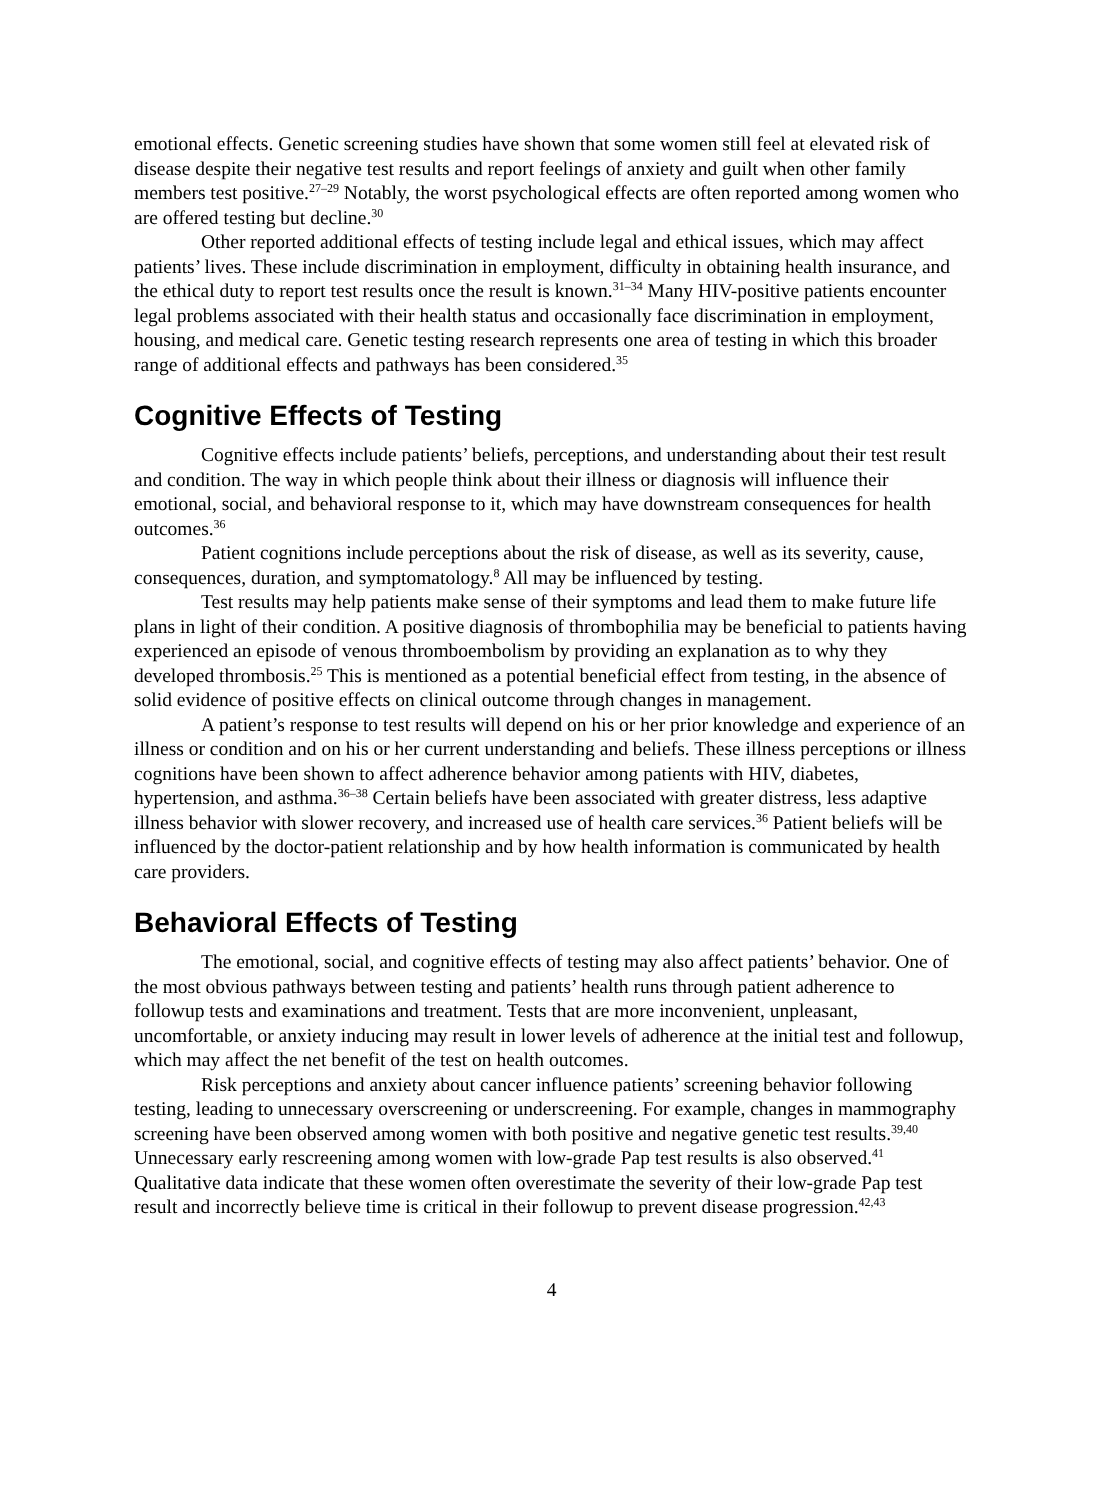emotional effects. Genetic screening studies have shown that some women still feel at elevated risk of disease despite their negative test results and report feelings of anxiety and guilt when other family members test positive.<sup>27–29</sup> Notably, the worst psychological effects are often reported among women who are offered testing but decline.<sup>30</sup>
Other reported additional effects of testing include legal and ethical issues, which may affect patients’ lives. These include discrimination in employment, difficulty in obtaining health insurance, and the ethical duty to report test results once the result is known.<sup>31–34</sup> Many HIV-positive patients encounter legal problems associated with their health status and occasionally face discrimination in employment, housing, and medical care. Genetic testing research represents one area of testing in which this broader range of additional effects and pathways has been considered.<sup>35</sup>
Cognitive Effects of Testing
Cognitive effects include patients’ beliefs, perceptions, and understanding about their test result and condition. The way in which people think about their illness or diagnosis will influence their emotional, social, and behavioral response to it, which may have downstream consequences for health outcomes.<sup>36</sup>
Patient cognitions include perceptions about the risk of disease, as well as its severity, cause, consequences, duration, and symptomatology.<sup>8</sup> All may be influenced by testing.
Test results may help patients make sense of their symptoms and lead them to make future life plans in light of their condition. A positive diagnosis of thrombophilia may be beneficial to patients having experienced an episode of venous thromboembolism by providing an explanation as to why they developed thrombosis.<sup>25</sup> This is mentioned as a potential beneficial effect from testing, in the absence of solid evidence of positive effects on clinical outcome through changes in management.
A patient’s response to test results will depend on his or her prior knowledge and experience of an illness or condition and on his or her current understanding and beliefs. These illness perceptions or illness cognitions have been shown to affect adherence behavior among patients with HIV, diabetes, hypertension, and asthma.<sup>36–38</sup> Certain beliefs have been associated with greater distress, less adaptive illness behavior with slower recovery, and increased use of health care services.<sup>36</sup> Patient beliefs will be influenced by the doctor-patient relationship and by how health information is communicated by health care providers.
Behavioral Effects of Testing
The emotional, social, and cognitive effects of testing may also affect patients’ behavior. One of the most obvious pathways between testing and patients’ health runs through patient adherence to followup tests and examinations and treatment. Tests that are more inconvenient, unpleasant, uncomfortable, or anxiety inducing may result in lower levels of adherence at the initial test and followup, which may affect the net benefit of the test on health outcomes.
Risk perceptions and anxiety about cancer influence patients’ screening behavior following testing, leading to unnecessary overscreening or underscreening. For example, changes in mammography screening have been observed among women with both positive and negative genetic test results.<sup>39,40</sup> Unnecessary early rescreening among women with low-grade Pap test results is also observed.<sup>41</sup> Qualitative data indicate that these women often overestimate the severity of their low-grade Pap test result and incorrectly believe time is critical in their followup to prevent disease progression.<sup>42,43</sup>
4